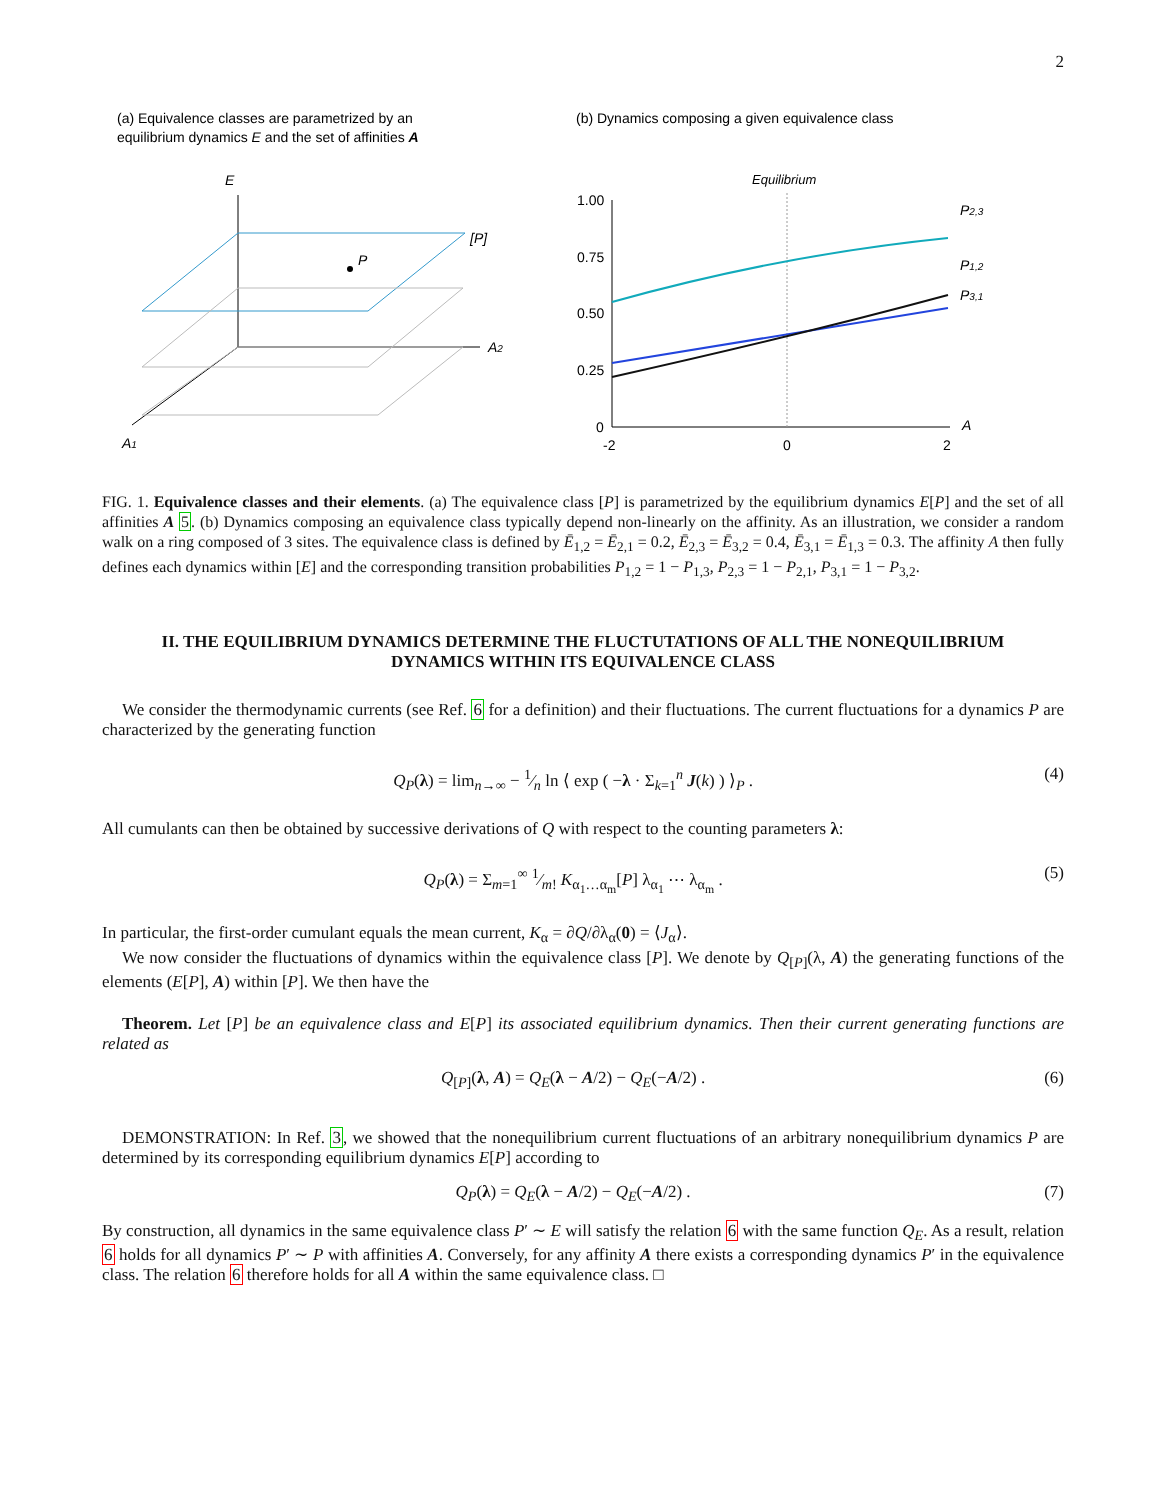2
(a) Equivalence classes are parametrized by an
equilibrium dynamics E and the set of affinities A
(b) Dynamics composing a given equivalence class
E
A2
A1
P
[P]
Equilibrium
1.00
0.75
0.50
0.25
0
-2
0
2
A
P2,3
P1,2
P3,1
FIG. 1. Equivalence classes and their elements. (a) The equivalence class [P] is parametrized by the equilibrium dynamics E[P] and the set of all affinities A 5. (b) Dynamics composing an equivalence class typically depend non-linearly on the affinity. As an illustration, we consider a random walk on a ring composed of 3 sites. The equivalence class is defined by Ē<sub>1,2</sub> = Ē<sub>2,1</sub> = 0.2, Ē<sub>2,3</sub> = Ē<sub>3,2</sub> = 0.4, Ē<sub>3,1</sub> = Ē<sub>1,3</sub> = 0.3. The affinity A then fully defines each dynamics within [E] and the corresponding transition probabilities P<sub>1,2</sub> = 1 − P<sub>1,3</sub>, P<sub>2,3</sub> = 1 − P<sub>2,1</sub>, P<sub>3,1</sub> = 1 − P<sub>3,2</sub>.
II. THE EQUILIBRIUM DYNAMICS DETERMINE THE FLUCTUTATIONS OF ALL THE NONEQUILIBRIUM DYNAMICS WITHIN ITS EQUIVALENCE CLASS
We consider the thermodynamic currents (see Ref. 6 for a definition) and their fluctuations. The current fluctuations for a dynamics P are characterized by the generating function
Q<sub>P</sub>(λ) = lim<sub>n→∞</sub> − 1⁄n ln ⟨ exp ( −λ · Σ<sub>k=1</sub><sup>n</sup> J(k) ) ⟩<sub>P</sub> . (4)
All cumulants can then be obtained by successive derivations of Q with respect to the counting parameters λ:
Q<sub>P</sub>(λ) = Σ<sub>m=1</sub><sup>∞</sup> 1⁄m! K<sub>α<sub>1</sub>…α<sub>m</sub></sub>[P] λ<sub>α<sub>1</sub></sub> ⋯ λ<sub>α<sub>m</sub></sub> . (5)
In particular, the first-order cumulant equals the mean current, K<sub>α</sub> = ∂Q/∂λ<sub>α</sub>(0) = ⟨J<sub>α</sub>⟩.
We now consider the fluctuations of dynamics within the equivalence class [P]. We denote by Q<sub>[P]</sub>(λ, A) the generating functions of the elements (E[P], A) within [P]. We then have the
Theorem. Let [P] be an equivalence class and E[P] its associated equilibrium dynamics. Then their current generating functions are related as
Q<sub>[P]</sub>(λ, A) = Q<sub>E</sub>(λ − A/2) − Q<sub>E</sub>(−A/2) . (6)
DEMONSTRATION: In Ref. 3, we showed that the nonequilibrium current fluctuations of an arbitrary nonequilibrium dynamics P are determined by its corresponding equilibrium dynamics E[P] according to
Q<sub>P</sub>(λ) = Q<sub>E</sub>(λ − A/2) − Q<sub>E</sub>(−A/2) . (7)
By construction, all dynamics in the same equivalence class P′ ∼ E will satisfy the relation 6 with the same function Q<sub>E</sub>. As a result, relation 6 holds for all dynamics P′ ∼ P with affinities A. Conversely, for any affinity A there exists a corresponding dynamics P′ in the equivalence class. The relation 6 therefore holds for all A within the same equivalence class. □